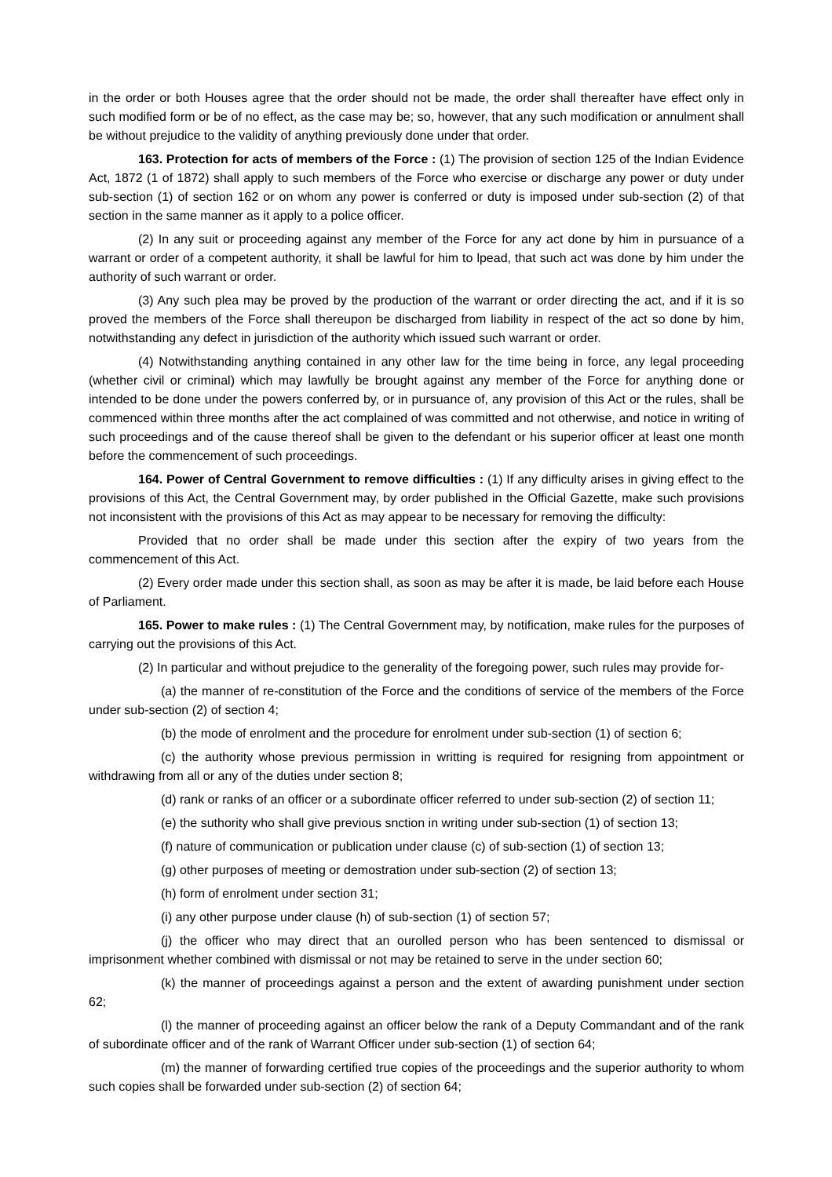in the order or both Houses agree that the order should not be made, the order shall thereafter have effect only in such modified form or be of no effect, as the case may be; so, however, that any such modification or annulment shall be without prejudice to the validity of anything previously done under that order.
163. Protection for acts of members of the Force : (1) The provision of section 125 of the Indian Evidence Act, 1872 (1 of 1872) shall apply to such members of the Force who exercise or discharge any power or duty under sub-section (1) of section 162 or on whom any power is conferred or duty is imposed under sub-section (2) of that section in the same manner as it apply to a police officer.
(2) In any suit or proceeding against any member of the Force for any act done by him in pursuance of a warrant or order of a competent authority, it shall be lawful for him to lpead, that such act was done by him under the authority of such warrant or order.
(3) Any such plea may be proved by the production of the warrant or order directing the act, and if it is so proved the members of the Force shall thereupon be discharged from liability in respect of the act so done by him, notwithstanding any defect in jurisdiction of the authority which issued such warrant or order.
(4) Notwithstanding anything contained in any other law for the time being in force, any legal proceeding (whether civil or criminal) which may lawfully be brought against any member of the Force for anything done or intended to be done under the powers conferred by, or in pursuance of, any provision of this Act or the rules, shall be commenced within three months after the act complained of was committed and not otherwise, and notice in writing of such proceedings and of the cause thereof shall be given to the defendant or his superior officer at least one month before the commencement of such proceedings.
164. Power of Central Government to remove difficulties : (1) If any difficulty arises in giving effect to the provisions of this Act, the Central Government may, by order published in the Official Gazette, make such provisions not inconsistent with the provisions of this Act as may appear to be necessary for removing the difficulty:
Provided that no order shall be made under this section after the expiry of two years from the commencement of this Act.
(2) Every order made under this section shall, as soon as may be after it is made, be laid before each House of Parliament.
165. Power to make rules : (1) The Central Government may, by notification, make rules for the purposes of carrying out the provisions of this Act.
(2) In particular and without prejudice to the generality of the foregoing power, such rules may provide for-
(a) the manner of re-constitution of the Force and the conditions of service of the members of the Force under sub-section (2) of section 4;
(b) the mode of enrolment and the procedure for enrolment under sub-section (1) of section 6;
(c) the authority whose previous permission in writting is required for resigning from appointment or withdrawing from all or any of the duties under section 8;
(d) rank or ranks of an officer or a subordinate officer referred to under sub-section (2) of section 11;
(e) the suthority who shall give previous snction in writing under sub-section (1) of section 13;
(f) nature of communication or publication under clause (c) of sub-section (1) of section 13;
(g) other purposes of meeting or demostration under sub-section (2) of section 13;
(h) form of enrolment under section 31;
(i) any other purpose under clause (h) of sub-section (1) of section 57;
(j) the officer who may direct that an ourolled person who has been sentenced to dismissal or imprisonment whether combined with dismissal or not may be retained to serve in the under section 60;
(k) the manner of proceedings against a person and the extent of awarding punishment under section 62;
(l) the manner of proceeding against an officer below the rank of a Deputy Commandant and of the rank of subordinate officer and of the rank of Warrant Officer under sub-section (1) of section 64;
(m) the manner of forwarding certified true copies of the proceedings and the superior authority to whom such copies shall be forwarded under sub-section (2) of section 64;